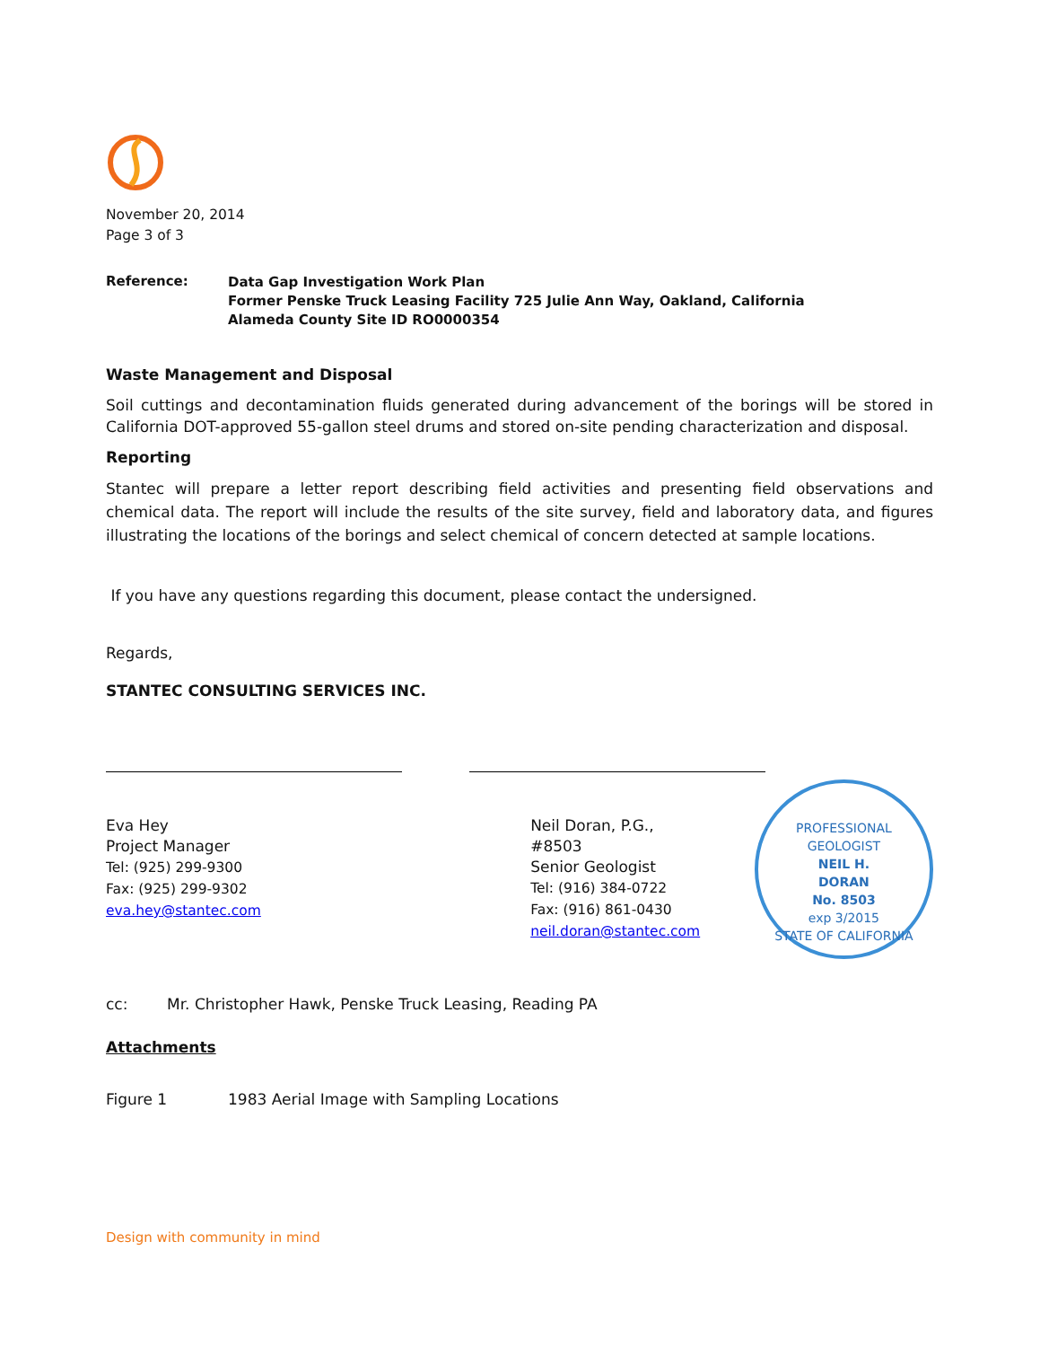November 20, 2014
Page 3 of 3
Reference:
Data Gap Investigation Work Plan
Former Penske Truck Leasing Facility 725 Julie Ann Way, Oakland, California
Alameda County Site ID RO0000354
Waste Management and Disposal
Soil cuttings and decontamination fluids generated during advancement of the borings will be stored in California DOT-approved 55-gallon steel drums and stored on-site pending characterization and disposal.
Reporting
Stantec will prepare a letter report describing field activities and presenting field observations and chemical data. The report will include the results of the site survey, field and laboratory data, and figures illustrating the locations of the borings and select chemical of concern detected at sample locations.
If you have any questions regarding this document, please contact the undersigned.
Regards,
STANTEC CONSULTING SERVICES INC.
Eva Hey
Project Manager
Tel: (925) 299-9300
Fax: (925) 299-9302
eva.hey@stantec.com
Neil Doran, P.G., #8503
Senior Geologist
Tel: (916) 384-0722
Fax: (916) 861-0430
neil.doran@stantec.com
PROFESSIONAL GEOLOGIST
NEIL H.
DORAN
No. 8503
exp 3/2015
STATE OF CALIFORNIA
cc: Mr. Christopher Hawk, Penske Truck Leasing, Reading PA
Attachments
Figure 1 1983 Aerial Image with Sampling Locations
Design with community in mind